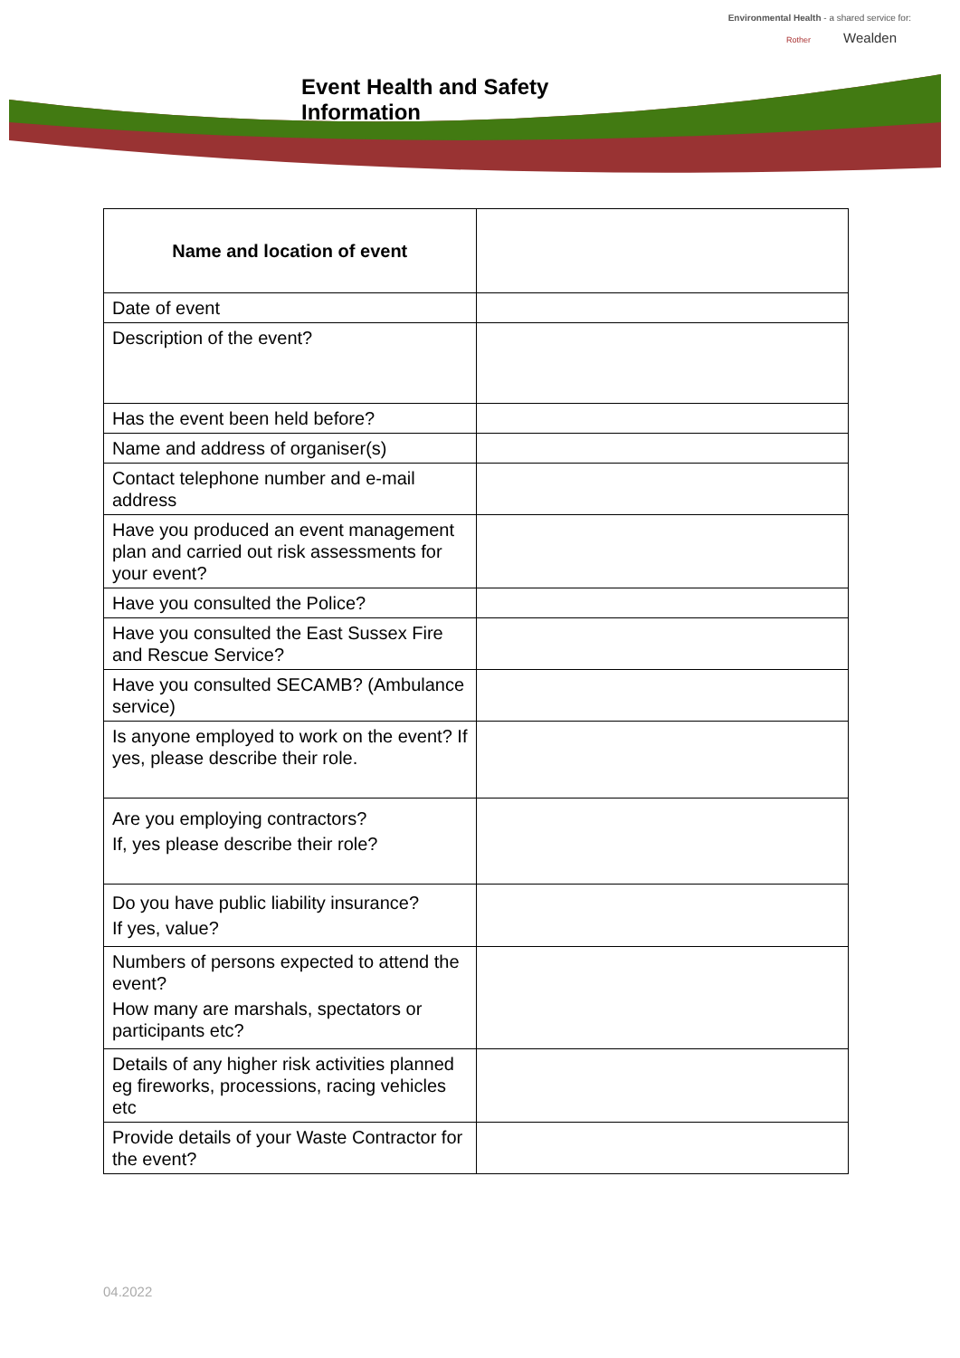Environmental Health - a shared service for:
Rother Wealden
Event Health and Safety
Information
| Name and location of event | |
| Date of event | |
| Description of the event? | |
| Has the event been held before? | |
| Name and address of organiser(s) | |
| Contact telephone number and e-mail address | |
| Have you produced an event management plan and carried out risk assessments for your event? | |
| Have you consulted the Police? | |
| Have you consulted the East Sussex Fire and Rescue Service? | |
| Have you consulted SECAMB? (Ambulance service) | |
| Is anyone employed to work on the event? If yes, please describe their role. | |
| Are you employing contractors? If, yes please describe their role? | |
| Do you have public liability insurance? If yes, value? | |
| Numbers of persons expected to attend the event? How many are marshals, spectators or participants etc? | |
| Details of any higher risk activities planned eg fireworks, processions, racing vehicles etc | |
| Provide details of your Waste Contractor for the event? | |
04.2022